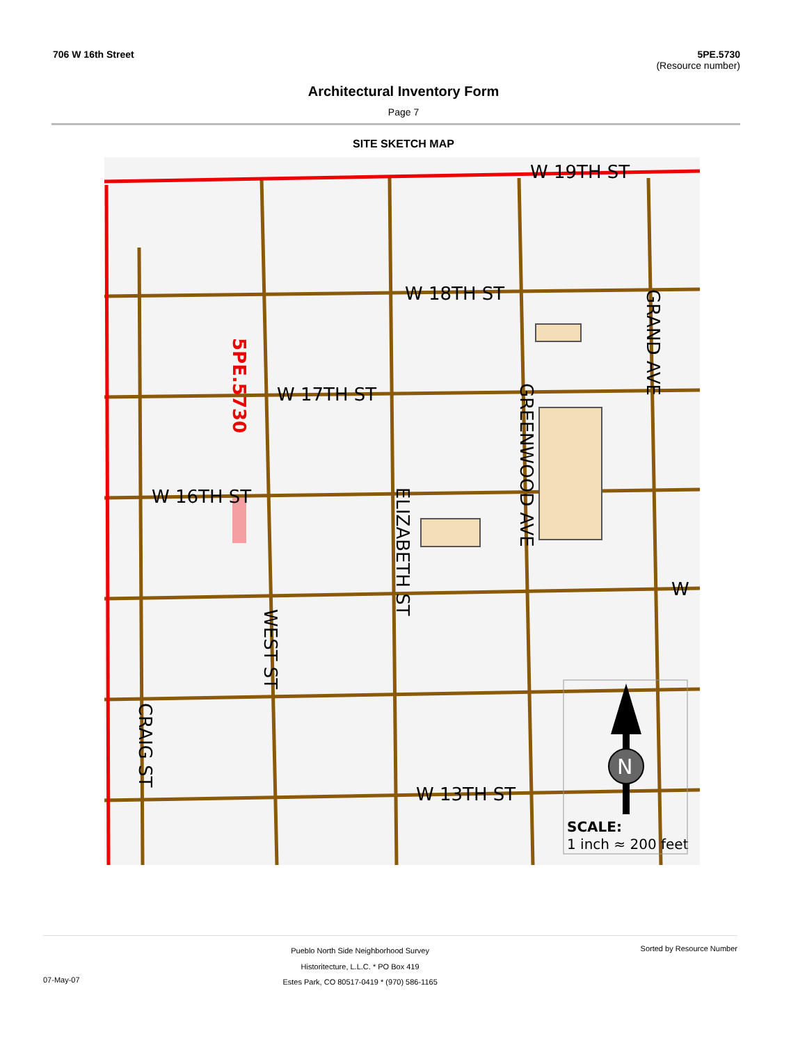706 W 16th Street 5PE.5730
(Resource number)
Architectural Inventory Form
Page 7
SITE SKETCH MAP
W 19TH ST
W 18TH ST
W 17TH ST
W 16TH ST
W 13TH ST
W
SCALE:
1 inch ≈ 200 feet
5PE.5730
ELIZABETH ST
GREENWOOD AVE
GRAND AVE
WEST ST
CRAIG ST
N
07-May-07
Pueblo North Side Neighborhood Survey
Historitecture, L.L.C. * PO Box 419
Estes Park, CO 80517-0419 * (970) 586-1165
Sorted by Resource Number